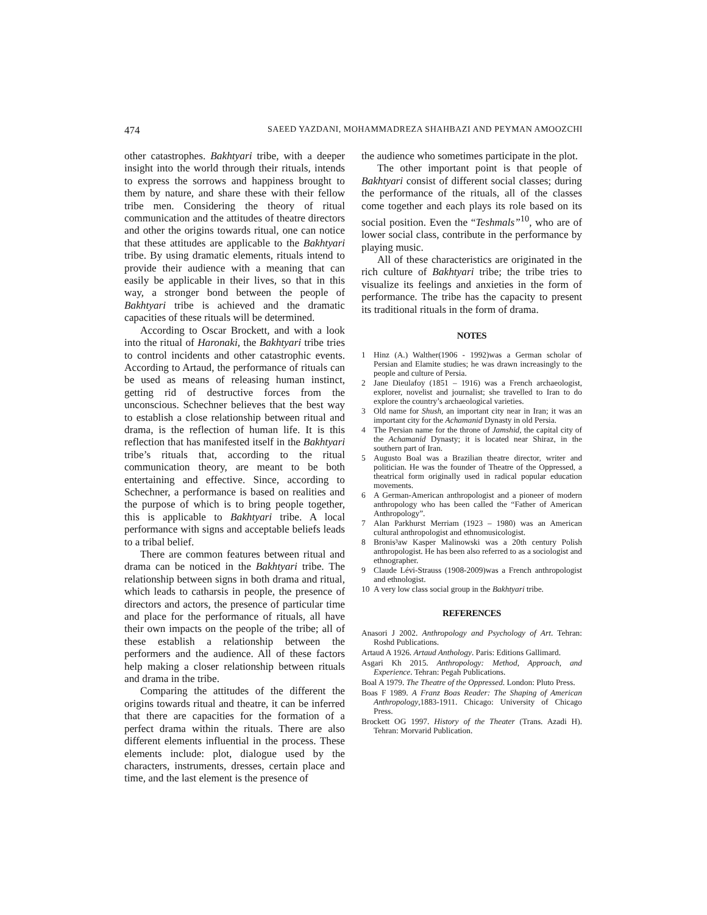474 SAEED YAZDANI, MOHAMMADREZA SHAHBAZI AND PEYMAN AMOOZCHI
other catastrophes. Bakhtyari tribe, with a deeper insight into the world through their rituals, intends to express the sorrows and happiness brought to them by nature, and share these with their fellow tribe men. Considering the theory of ritual communication and the attitudes of theatre directors and other the origins towards ritual, one can notice that these attitudes are applicable to the Bakhtyari tribe. By using dramatic elements, rituals intend to provide their audience with a meaning that can easily be applicable in their lives, so that in this way, a stronger bond between the people of Bakhtyari tribe is achieved and the dramatic capacities of these rituals will be determined.
According to Oscar Brockett, and with a look into the ritual of Haronaki, the Bakhtyari tribe tries to control incidents and other catastrophic events. According to Artaud, the performance of rituals can be used as means of releasing human instinct, getting rid of destructive forces from the unconscious. Schechner believes that the best way to establish a close relationship between ritual and drama, is the reflection of human life. It is this reflection that has manifested itself in the Bakhtyari tribe’s rituals that, according to the ritual communication theory, are meant to be both entertaining and effective. Since, according to Schechner, a performance is based on realities and the purpose of which is to bring people together, this is applicable to Bakhtyari tribe. A local performance with signs and acceptable beliefs leads to a tribal belief.
There are common features between ritual and drama can be noticed in the Bakhtyari tribe. The relationship between signs in both drama and ritual, which leads to catharsis in people, the presence of directors and actors, the presence of particular time and place for the performance of rituals, all have their own impacts on the people of the tribe; all of these establish a relationship between the performers and the audience. All of these factors help making a closer relationship between rituals and drama in the tribe.
Comparing the attitudes of the different the origins towards ritual and theatre, it can be inferred that there are capacities for the formation of a perfect drama within the rituals. There are also different elements influential in the process. These elements include: plot, dialogue used by the characters, instruments, dresses, certain place and time, and the last element is the presence of
the audience who sometimes participate in the plot.
The other important point is that people of Bakhtyari consist of different social classes; during the performance of the rituals, all of the classes come together and each plays its role based on its social position. Even the “Teshmals”<sup>10</sup>, who are of lower social class, contribute in the performance by playing music.
All of these characteristics are originated in the rich culture of Bakhtyari tribe; the tribe tries to visualize its feelings and anxieties in the form of performance. The tribe has the capacity to present its traditional rituals in the form of drama.
NOTES
1 Hinz (A.) Walther(1906 - 1992)was a German scholar of Persian and Elamite studies; he was drawn increasingly to the people and culture of Persia.
2 Jane Dieulafoy (1851 – 1916) was a French archaeologist, explorer, novelist and journalist; she travelled to Iran to do explore the country’s archaeological varieties.
3 Old name for Shush, an important city near in Iran; it was an important city for the Achamanid Dynasty in old Persia.
4 The Persian name for the throne of Jamshid, the capital city of the Achamanid Dynasty; it is located near Shiraz, in the southern part of Iran.
5 Augusto Boal was a Brazilian theatre director, writer and politician. He was the founder of Theatre of the Oppressed, a theatrical form originally used in radical popular education movements.
6 A German-American anthropologist and a pioneer of modern anthropology who has been called the “Father of American Anthropology”.
7 Alan Parkhurst Merriam (1923 – 1980) was an American cultural anthropologist and ethnomusicologist.
8 Bronis³aw Kasper Malinowski was a 20th century Polish anthropologist. He has been also referred to as a sociologist and ethnographer.
9 Claude Lévi-Strauss (1908-2009)was a French anthropologist and ethnologist.
10 A very low class social group in the Bakhtyari tribe.
REFERENCES
Anasori J 2002. Anthropology and Psychology of Art. Tehran: Roshd Publications.
Artaud A 1926. Artaud Anthology. Paris: Editions Gallimard.
Asgari Kh 2015. Anthropology: Method, Approach, and Experience. Tehran: Pegah Publications.
Boal A 1979. The Theatre of the Oppressed. London: Pluto Press.
Boas F 1989. A Franz Boas Reader: The Shaping of American Anthropology,1883-1911. Chicago: University of Chicago Press.
Brockett OG 1997. History of the Theater (Trans. Azadi H). Tehran: Morvarid Publication.